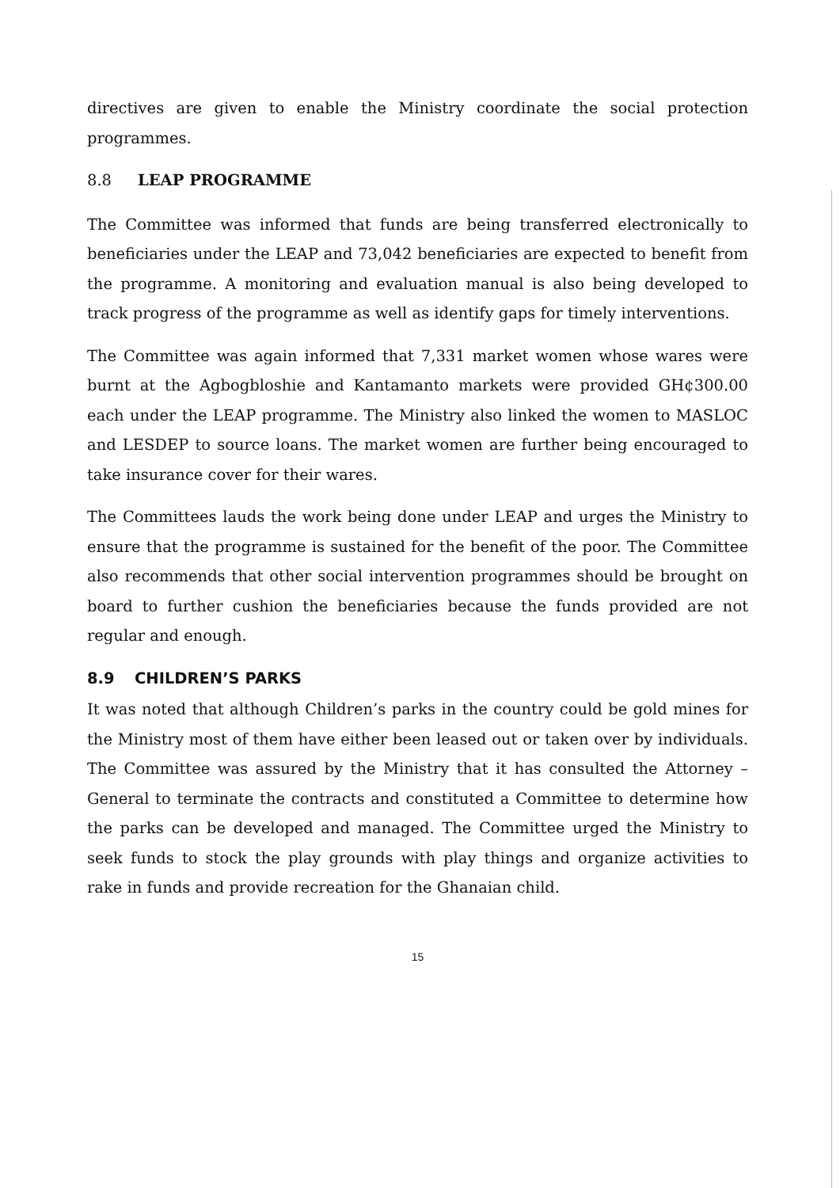directives are given to enable the Ministry coordinate the social protection programmes.
8.8 LEAP PROGRAMME
The Committee was informed that funds are being transferred electronically to beneficiaries under the LEAP and 73,042 beneficiaries are expected to benefit from the programme. A monitoring and evaluation manual is also being developed to track progress of the programme as well as identify gaps for timely interventions.
The Committee was again informed that 7,331 market women whose wares were burnt at the Agbogbloshie and Kantamanto markets were provided GH¢300.00 each under the LEAP programme. The Ministry also linked the women to MASLOC and LESDEP to source loans. The market women are further being encouraged to take insurance cover for their wares.
The Committees lauds the work being done under LEAP and urges the Ministry to ensure that the programme is sustained for the benefit of the poor. The Committee also recommends that other social intervention programmes should be brought on board to further cushion the beneficiaries because the funds provided are not regular and enough.
8.9 CHILDREN’S PARKS
It was noted that although Children’s parks in the country could be gold mines for the Ministry most of them have either been leased out or taken over by individuals. The Committee was assured by the Ministry that it has consulted the Attorney – General to terminate the contracts and constituted a Committee to determine how the parks can be developed and managed. The Committee urged the Ministry to seek funds to stock the play grounds with play things and organize activities to rake in funds and provide recreation for the Ghanaian child.
15